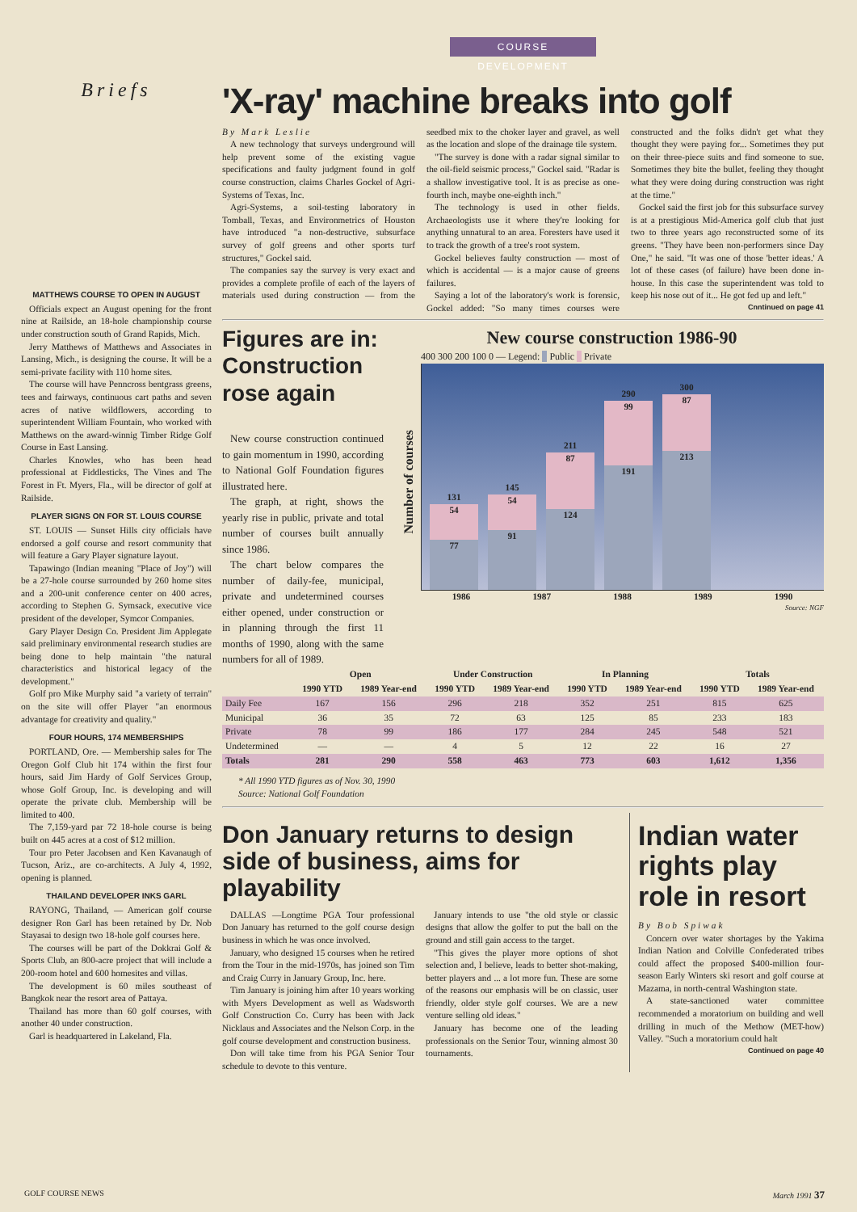COURSE DEVELOPMENT
Briefs
MATTHEWS COURSE TO OPEN IN AUGUST
Officials expect an August opening for the front nine at Railside, an 18-hole championship course under construction south of Grand Rapids, Mich.
Jerry Matthews of Matthews and Associates in Lansing, Mich., is designing the course. It will be a semi-private facility with 110 home sites.
The course will have Penncross bentgrass greens, tees and fairways, continuous cart paths and seven acres of native wildflowers, according to superintendent William Fountain, who worked with Matthews on the award-winnig Timber Ridge Golf Course in East Lansing.
Charles Knowles, who has been head professional at Fiddlesticks, The Vines and The Forest in Ft. Myers, Fla., will be director of golf at Railside.
PLAYER SIGNS ON FOR ST. LOUIS COURSE
ST. LOUIS — Sunset Hills city officials have endorsed a golf course and resort community that will feature a Gary Player signature layout.
Tapawingo (Indian meaning "Place of Joy") will be a 27-hole course surrounded by 260 home sites and a 200-unit conference center on 400 acres, according to Stephen G. Symsack, executive vice president of the developer, Symcor Companies.
Gary Player Design Co. President Jim Applegate said preliminary environmental research studies are being done to help maintain "the natural characteristics and historical legacy of the development."
Golf pro Mike Murphy said "a variety of terrain" on the site will offer Player "an enormous advantage for creativity and quality."
FOUR HOURS, 174 MEMBERSHIPS
PORTLAND, Ore. — Membership sales for The Oregon Golf Club hit 174 within the first four hours, said Jim Hardy of Golf Services Group, whose Golf Group, Inc. is developing and will operate the private club. Membership will be limited to 400.
The 7,159-yard par 72 18-hole course is being built on 445 acres at a cost of $12 million.
Tour pro Peter Jacobsen and Ken Kavanaugh of Tucson, Ariz., are co-architects. A July 4, 1992, opening is planned.
THAILAND DEVELOPER INKS GARL
RAYONG, Thailand, — American golf course designer Ron Garl has been retained by Dr. Nob Stayasai to design two 18-hole golf courses here.
The courses will be part of the Dokkrai Golf & Sports Club, an 800-acre project that will include a 200-room hotel and 600 homesites and villas.
The development is 60 miles southeast of Bangkok near the resort area of Pattaya.
Thailand has more than 60 golf courses, with another 40 under construction.
Garl is headquartered in Lakeland, Fla.
'X-ray' machine breaks into golf
By Mark Leslie
A new technology that surveys underground will help prevent some of the existing vague specifications and faulty judgment found in golf course construction, claims Charles Gockel of Agri-Systems of Texas, Inc.
Agri-Systems, a soil-testing laboratory in Tomball, Texas, and Environmetrics of Houston have introduced "a non-destructive, subsurface survey of golf greens and other sports turf structures," Gockel said.
The companies say the survey is very exact and provides a complete profile of each of the layers of materials used during construction — from the seedbed mix to the choker layer and gravel, as well as the location and slope of the drainage tile system.
"The survey is done with a radar signal similar to the oil-field seismic process," Gockel said. "Radar is a shallow investigative tool. It is as precise as one-fourth inch, maybe one-eighth inch."
The technology is used in other fields. Archaeologists use it where they're looking for anything unnatural to an area. Foresters have used it to track the growth of a tree's root system.
Gockel believes faulty construction — most of which is accidental — is a major cause of greens failures.
Saying a lot of the laboratory's work is forensic, Gockel added: "So many times courses were constructed and the folks didn't get what they thought they were paying for... Sometimes they put on their three-piece suits and find someone to sue. Sometimes they bite the bullet, feeling they thought what they were doing during construction was right at the time."
Gockel said the first job for this subsurface survey is at a prestigious Mid-America golf club that just two to three years ago reconstructed some of its greens. "They have been non-performers since Day One," he said. "It was one of those 'better ideas.' A lot of these cases (of failure) have been done in-house. In this case the superintendent was told to keep his nose out of it... He got fed up and left."
Cnntinued on page 41
Figures are in: Construction rose again
New course construction continued to gain momentum in 1990, according to National Golf Foundation figures illustrated here.
The graph, at right, shows the yearly rise in public, private and total number of courses built annually since 1986.
The chart below compares the number of daily-fee, municipal, private and undetermined courses either opened, under construction or in planning through the first 11 months of 1990, along with the same numbers for all of 1989.
New course construction 1986-90
Number of courses
400 300 200 100 0 — Legend: Public Private
131
54
77
145
54
91
211
87
124
290
99
191
300
87
213
1986 1987 1988 1989 1990
Source: NGF
| | Open | | Under Construction | | In Planning | | Totals | |
| --- | --- | --- | --- | --- | --- | --- | --- | --- |
| | 1990 YTD | 1989 Year-end | 1990 YTD | 1989 Year-end | 1990 YTD | 1989 Year-end | 1990 YTD | 1989 Year-end |
| Daily Fee | 167 | 156 | 296 | 218 | 352 | 251 | 815 | 625 |
| Municipal | 36 | 35 | 72 | 63 | 125 | 85 | 233 | 183 |
| Private | 78 | 99 | 186 | 177 | 284 | 245 | 548 | 521 |
| Undetermined | — | — | 4 | 5 | 12 | 22 | 16 | 27 |
| Totals | 281 | 290 | 558 | 463 | 773 | 603 | 1,612 | 1,356 |
* All 1990 YTD figures as of Nov. 30, 1990
Source: National Golf Foundation
Don January returns to design side of business, aims for playability
DALLAS —Longtime PGA Tour professional Don January has returned to the golf course design business in which he was once involved.
January, who designed 15 courses when he retired from the Tour in the mid-1970s, has joined son Tim and Craig Curry in January Group, Inc. here.
Tim January is joining him after 10 years working with Myers Development as well as Wadsworth Golf Construction Co. Curry has been with Jack Nicklaus and Associates and the Nelson Corp. in the golf course development and construction business.
Don will take time from his PGA Senior Tour schedule to devote to this venture.
January intends to use "the old style or classic designs that allow the golfer to put the ball on the ground and still gain access to the target.
"This gives the player more options of shot selection and, I believe, leads to better shot-making, better players and ... a lot more fun. These are some of the reasons our emphasis will be on classic, user friendly, older style golf courses. We are a new venture selling old ideas."
January has become one of the leading professionals on the Senior Tour, winning almost 30 tournaments.
Indian water rights play role in resort
By Bob Spiwak
Concern over water shortages by the Yakima Indian Nation and Colville Confederated tribes could affect the proposed $400-million four-season Early Winters ski resort and golf course at Mazama, in north-central Washington state.
A state-sanctioned water committee recommended a moratorium on building and well drilling in much of the Methow (MET-how) Valley. "Such a moratorium could halt
Continued on page 40
GOLF COURSE NEWS March 1991 37